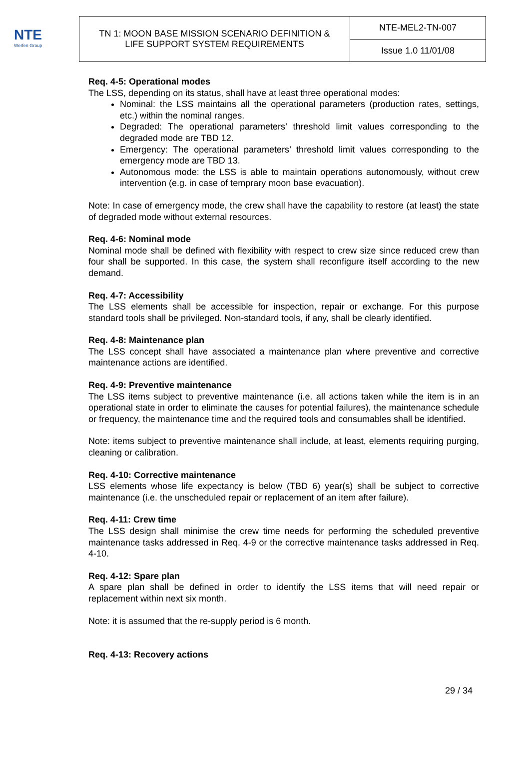NTE
Werfen Group
| TN 1: MOON BASE MISSION SCENARIO DEFINITION & LIFE SUPPORT SYSTEM REQUIREMENTS | NTE-MEL2-TN-007 |
| | Issue 1.0 11/01/08 |
Req. 4-5: Operational modes
The LSS, depending on its status, shall have at least three operational modes:
Nominal: the LSS maintains all the operational parameters (production rates, settings, etc.) within the nominal ranges.
Degraded: The operational parameters’ threshold limit values corresponding to the degraded mode are TBD 12.
Emergency: The operational parameters’ threshold limit values corresponding to the emergency mode are TBD 13.
Autonomous mode: the LSS is able to maintain operations autonomously, without crew intervention (e.g. in case of temprary moon base evacuation).
Note: In case of emergency mode, the crew shall have the capability to restore (at least) the state of degraded mode without external resources.
Req. 4-6: Nominal mode
Nominal mode shall be defined with flexibility with respect to crew size since reduced crew than four shall be supported. In this case, the system shall reconfigure itself according to the new demand.
Req. 4-7: Accessibility
The LSS elements shall be accessible for inspection, repair or exchange. For this purpose standard tools shall be privileged. Non-standard tools, if any, shall be clearly identified.
Req. 4-8: Maintenance plan
The LSS concept shall have associated a maintenance plan where preventive and corrective maintenance actions are identified.
Req. 4-9: Preventive maintenance
The LSS items subject to preventive maintenance (i.e. all actions taken while the item is in an operational state in order to eliminate the causes for potential failures), the maintenance schedule or frequency, the maintenance time and the required tools and consumables shall be identified.
Note: items subject to preventive maintenance shall include, at least, elements requiring purging, cleaning or calibration.
Req. 4-10: Corrective maintenance
LSS elements whose life expectancy is below (TBD 6) year(s) shall be subject to corrective maintenance (i.e. the unscheduled repair or replacement of an item after failure).
Req. 4-11: Crew time
The LSS design shall minimise the crew time needs for performing the scheduled preventive maintenance tasks addressed in Req. 4-9 or the corrective maintenance tasks addressed in Req. 4-10.
Req. 4-12: Spare plan
A spare plan shall be defined in order to identify the LSS items that will need repair or replacement within next six month.
Note: it is assumed that the re-supply period is 6 month.
Req. 4-13: Recovery actions
29 / 34